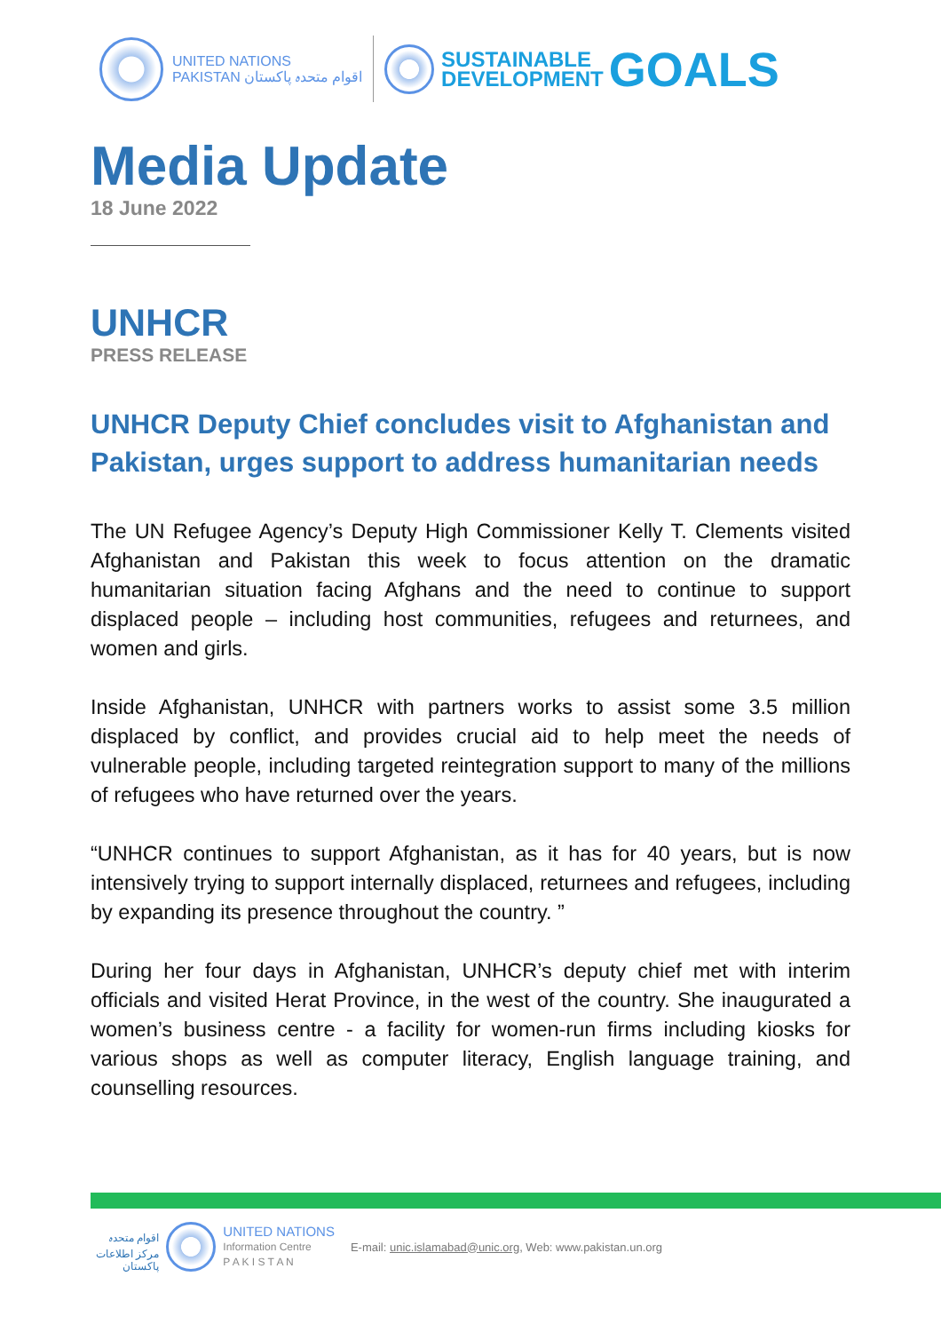UNITED NATIONS
PAKISTAN اقوام متحدہ پاکستان
SUSTAINABLE
DEVELOPMENT
GOALS
Media Update
18 June 2022
UNHCR
PRESS RELEASE
UNHCR Deputy Chief concludes visit to Afghanistan and Pakistan, urges support to address humanitarian needs
The UN Refugee Agency’s Deputy High Commissioner Kelly T. Clements visited Afghanistan and Pakistan this week to focus attention on the dramatic humanitarian situation facing Afghans and the need to continue to support displaced people – including host communities, refugees and returnees, and women and girls.
Inside Afghanistan, UNHCR with partners works to assist some 3.5 million displaced by conflict, and provides crucial aid to help meet the needs of vulnerable people, including targeted reintegration support to many of the millions of refugees who have returned over the years.
“UNHCR continues to support Afghanistan, as it has for 40 years, but is now intensively trying to support internally displaced, returnees and refugees, including by expanding its presence throughout the country. ”
During her four days in Afghanistan, UNHCR’s deputy chief met with interim officials and visited Herat Province, in the west of the country. She inaugurated a women’s business centre - a facility for women-run firms including kiosks for various shops as well as computer literacy, English language training, and counselling resources.
اقوام متحدہ
مرکز اطلاعات
پاکستان
UNITED NATIONS
Information Centre
P A K I S T A N
E-mail: unic.islamabad@unic.org, Web: www.pakistan.un.org